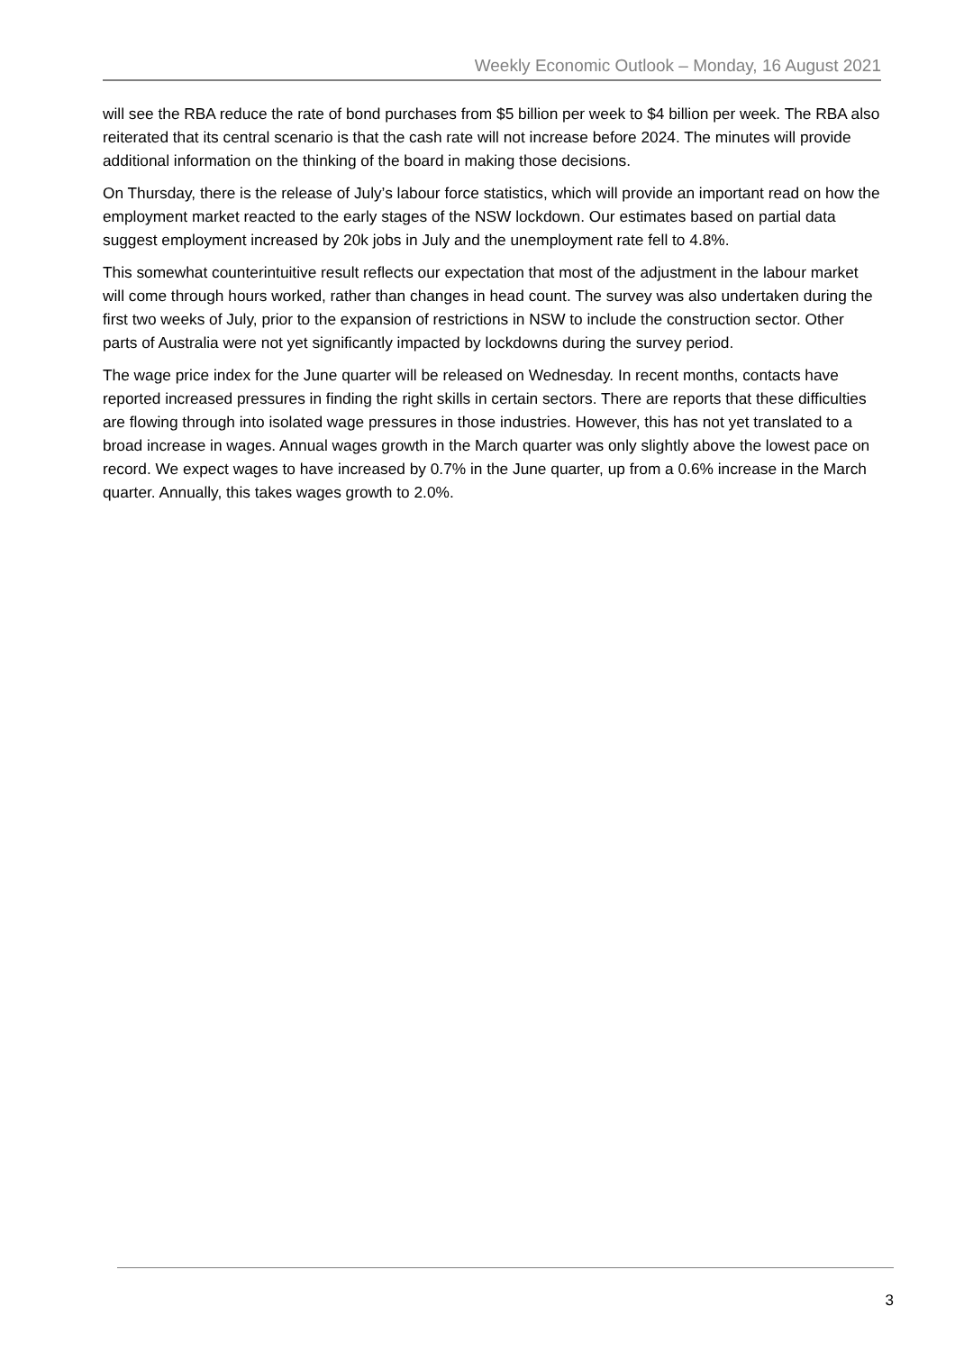Weekly Economic Outlook – Monday, 16 August 2021
will see the RBA reduce the rate of bond purchases from $5 billion per week to $4 billion per week. The RBA also reiterated that its central scenario is that the cash rate will not increase before 2024. The minutes will provide additional information on the thinking of the board in making those decisions.
On Thursday, there is the release of July’s labour force statistics, which will provide an important read on how the employment market reacted to the early stages of the NSW lockdown. Our estimates based on partial data suggest employment increased by 20k jobs in July and the unemployment rate fell to 4.8%.
This somewhat counterintuitive result reflects our expectation that most of the adjustment in the labour market will come through hours worked, rather than changes in head count. The survey was also undertaken during the first two weeks of July, prior to the expansion of restrictions in NSW to include the construction sector. Other parts of Australia were not yet significantly impacted by lockdowns during the survey period.
The wage price index for the June quarter will be released on Wednesday. In recent months, contacts have reported increased pressures in finding the right skills in certain sectors. There are reports that these difficulties are flowing through into isolated wage pressures in those industries. However, this has not yet translated to a broad increase in wages. Annual wages growth in the March quarter was only slightly above the lowest pace on record. We expect wages to have increased by 0.7% in the June quarter, up from a 0.6% increase in the March quarter. Annually, this takes wages growth to 2.0%.
3